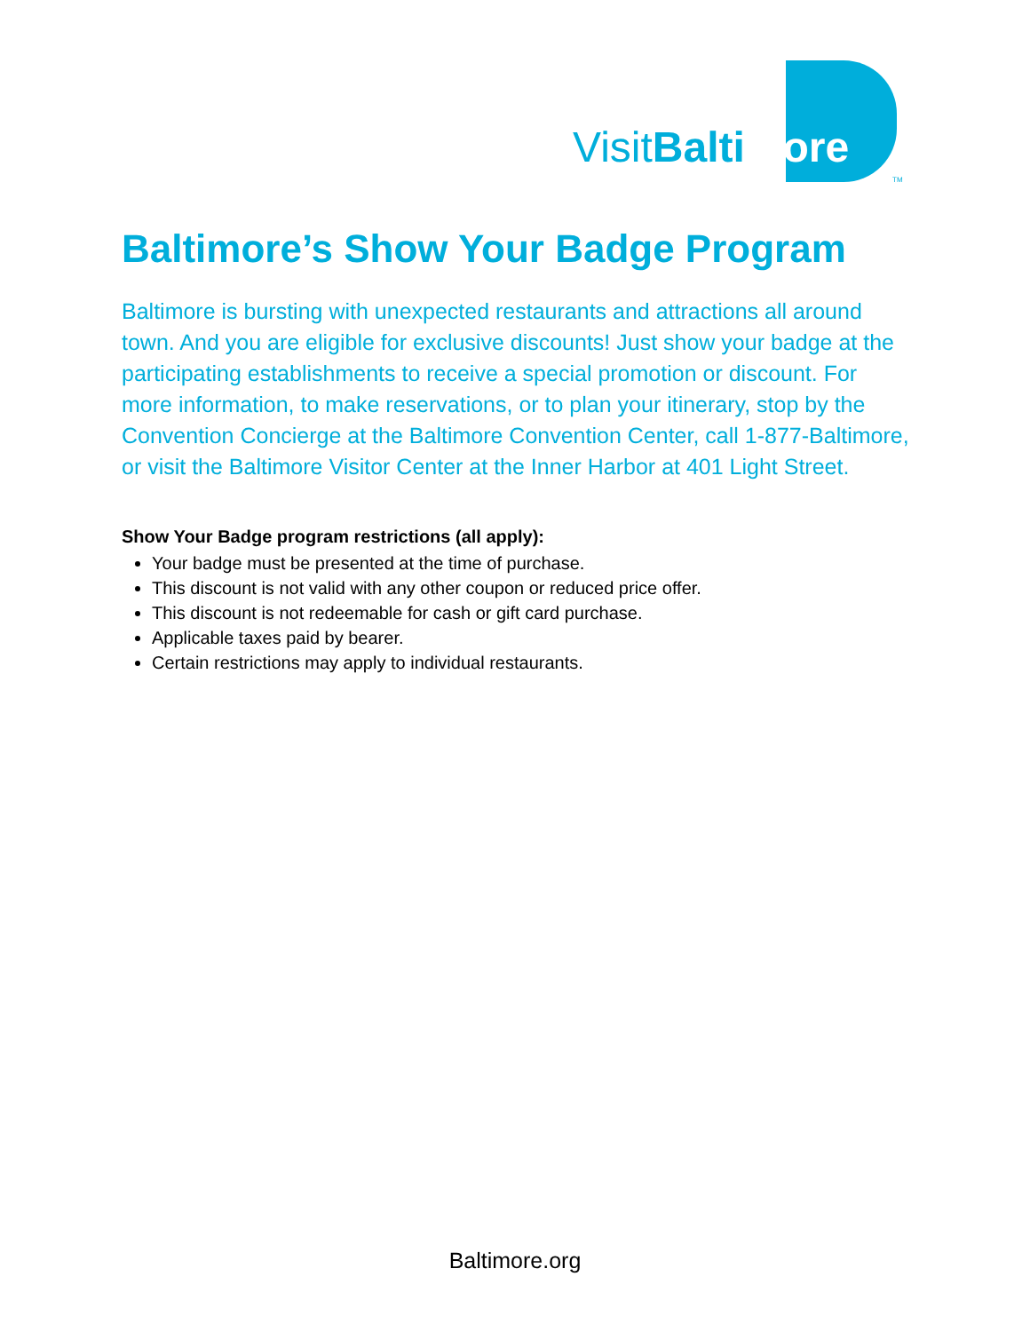VisitBalti more
TM
Baltimore’s Show Your Badge Program
Baltimore is bursting with unexpected restaurants and attractions all around town. And you are eligible for exclusive discounts! Just show your badge at the participating establishments to receive a special promotion or discount. For more information, to make reservations, or to plan your itinerary, stop by the Convention Concierge at the Baltimore Convention Center, call 1-877-Baltimore, or visit the Baltimore Visitor Center at the Inner Harbor at 401 Light Street.
Show Your Badge program restrictions (all apply):
Your badge must be presented at the time of purchase.
This discount is not valid with any other coupon or reduced price offer.
This discount is not redeemable for cash or gift card purchase.
Applicable taxes paid by bearer.
Certain restrictions may apply to individual restaurants.
Baltimore.org